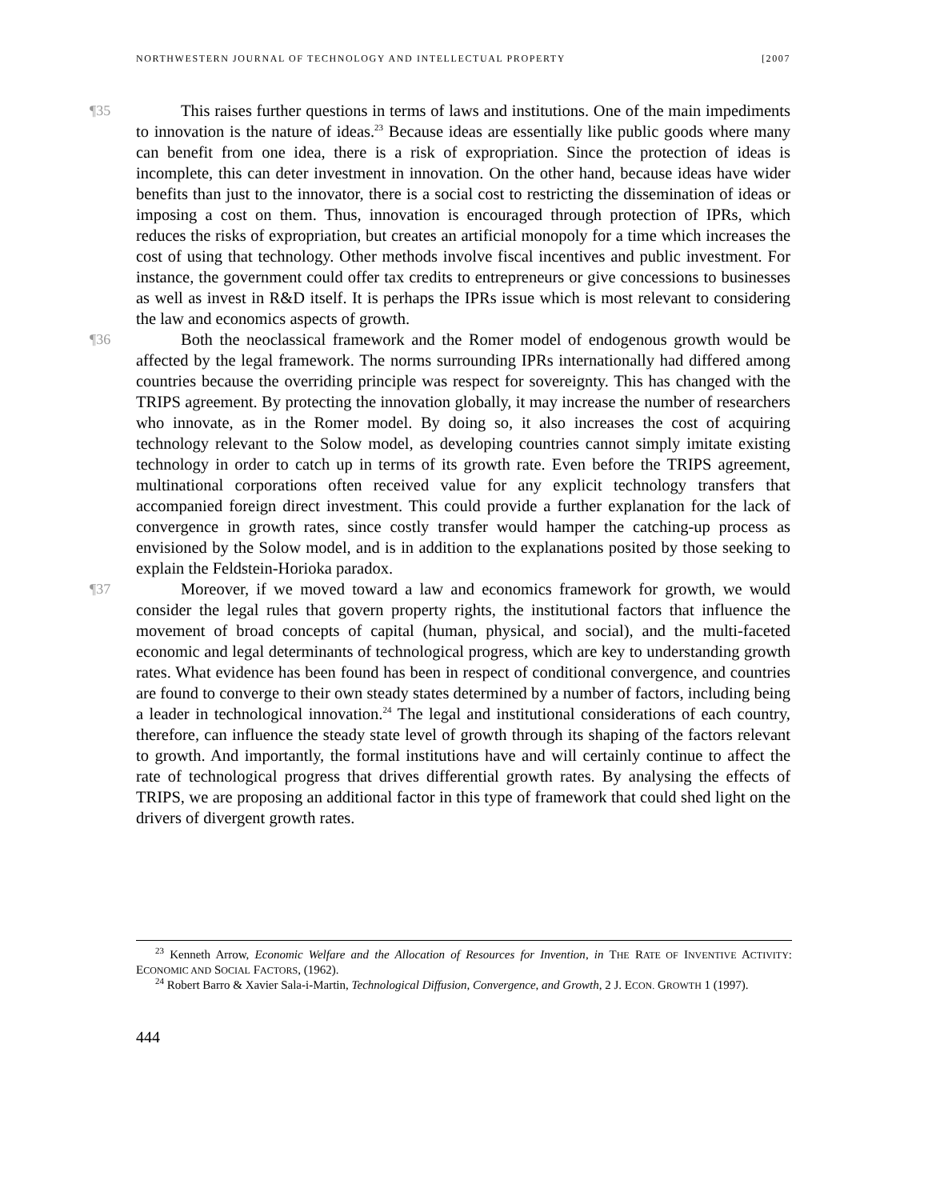NORTHWESTERN JOURNAL OF TECHNOLOGY AND INTELLECTUAL PROPERTY [2007
¶35 This raises further questions in terms of laws and institutions. One of the main impediments to innovation is the nature of ideas.<sup>23</sup> Because ideas are essentially like public goods where many can benefit from one idea, there is a risk of expropriation. Since the protection of ideas is incomplete, this can deter investment in innovation. On the other hand, because ideas have wider benefits than just to the innovator, there is a social cost to restricting the dissemination of ideas or imposing a cost on them. Thus, innovation is encouraged through protection of IPRs, which reduces the risks of expropriation, but creates an artificial monopoly for a time which increases the cost of using that technology. Other methods involve fiscal incentives and public investment. For instance, the government could offer tax credits to entrepreneurs or give concessions to businesses as well as invest in R&D itself. It is perhaps the IPRs issue which is most relevant to considering the law and economics aspects of growth.
¶36 Both the neoclassical framework and the Romer model of endogenous growth would be affected by the legal framework. The norms surrounding IPRs internationally had differed among countries because the overriding principle was respect for sovereignty. This has changed with the TRIPS agreement. By protecting the innovation globally, it may increase the number of researchers who innovate, as in the Romer model. By doing so, it also increases the cost of acquiring technology relevant to the Solow model, as developing countries cannot simply imitate existing technology in order to catch up in terms of its growth rate. Even before the TRIPS agreement, multinational corporations often received value for any explicit technology transfers that accompanied foreign direct investment. This could provide a further explanation for the lack of convergence in growth rates, since costly transfer would hamper the catching-up process as envisioned by the Solow model, and is in addition to the explanations posited by those seeking to explain the Feldstein-Horioka paradox.
¶37 Moreover, if we moved toward a law and economics framework for growth, we would consider the legal rules that govern property rights, the institutional factors that influence the movement of broad concepts of capital (human, physical, and social), and the multi-faceted economic and legal determinants of technological progress, which are key to understanding growth rates. What evidence has been found has been in respect of conditional convergence, and countries are found to converge to their own steady states determined by a number of factors, including being a leader in technological innovation.<sup>24</sup> The legal and institutional considerations of each country, therefore, can influence the steady state level of growth through its shaping of the factors relevant to growth. And importantly, the formal institutions have and will certainly continue to affect the rate of technological progress that drives differential growth rates. By analysing the effects of TRIPS, we are proposing an additional factor in this type of framework that could shed light on the drivers of divergent growth rates.
<sup>23</sup> Kenneth Arrow, Economic Welfare and the Allocation of Resources for Invention, in THE RATE OF INVENTIVE ACTIVITY: ECONOMIC AND SOCIAL FACTORS, (1962).
<sup>24</sup> Robert Barro & Xavier Sala-i-Martin, Technological Diffusion, Convergence, and Growth, 2 J. ECON. GROWTH 1 (1997).
444